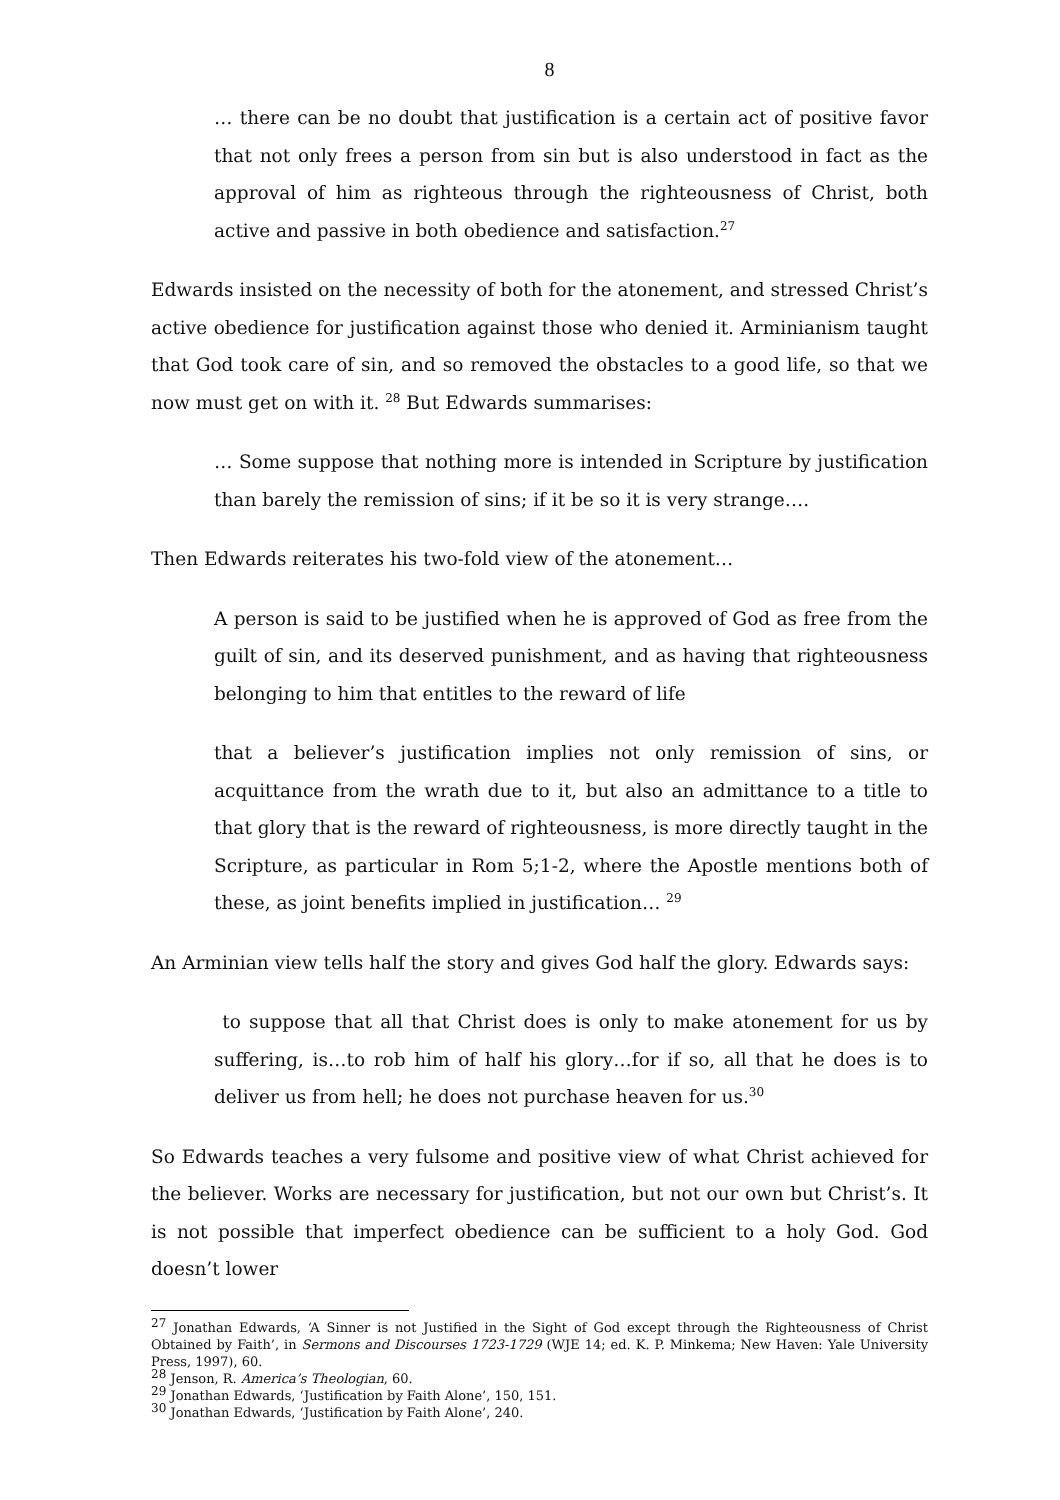8
… there can be no doubt that justification is a certain act of positive favor that not only frees a person from sin but is also understood in fact as the approval of him as righteous through the righteousness of Christ, both active and passive in both obedience and satisfaction.<sup>27</sup>
Edwards insisted on the necessity of both for the atonement, and stressed Christ’s active obedience for justification against those who denied it. Arminianism taught that God took care of sin, and so removed the obstacles to a good life, so that we now must get on with it. <sup>28</sup> But Edwards summarises:
… Some suppose that nothing more is intended in Scripture by justification than barely the remission of sins; if it be so it is very strange….
Then Edwards reiterates his two-fold view of the atonement…
A person is said to be justified when he is approved of God as free from the guilt of sin, and its deserved punishment, and as having that righteousness belonging to him that entitles to the reward of life
that a believer’s justification implies not only remission of sins, or acquittance from the wrath due to it, but also an admittance to a title to that glory that is the reward of righteousness, is more directly taught in the Scripture, as particular in Rom 5;1-2, where the Apostle mentions both of these, as joint benefits implied in justification… <sup>29</sup>
An Arminian view tells half the story and gives God half the glory. Edwards says:
to suppose that all that Christ does is only to make atonement for us by suffering, is…to rob him of half his glory…for if so, all that he does is to deliver us from hell; he does not purchase heaven for us.<sup>30</sup>
So Edwards teaches a very fulsome and positive view of what Christ achieved for the believer. Works are necessary for justification, but not our own but Christ’s. It is not possible that imperfect obedience can be sufficient to a holy God. God doesn’t lower
<sup>27</sup> Jonathan Edwards, ‘A Sinner is not Justified in the Sight of God except through the Righteousness of Christ Obtained by Faith’, in Sermons and Discourses 1723-1729 (WJE 14; ed. K. P. Minkema; New Haven: Yale University Press, 1997), 60.
<sup>28</sup> Jenson, R. America’s Theologian, 60.
<sup>29</sup> Jonathan Edwards, ‘Justification by Faith Alone’, 150, 151.
<sup>30</sup> Jonathan Edwards, ‘Justification by Faith Alone’, 240.